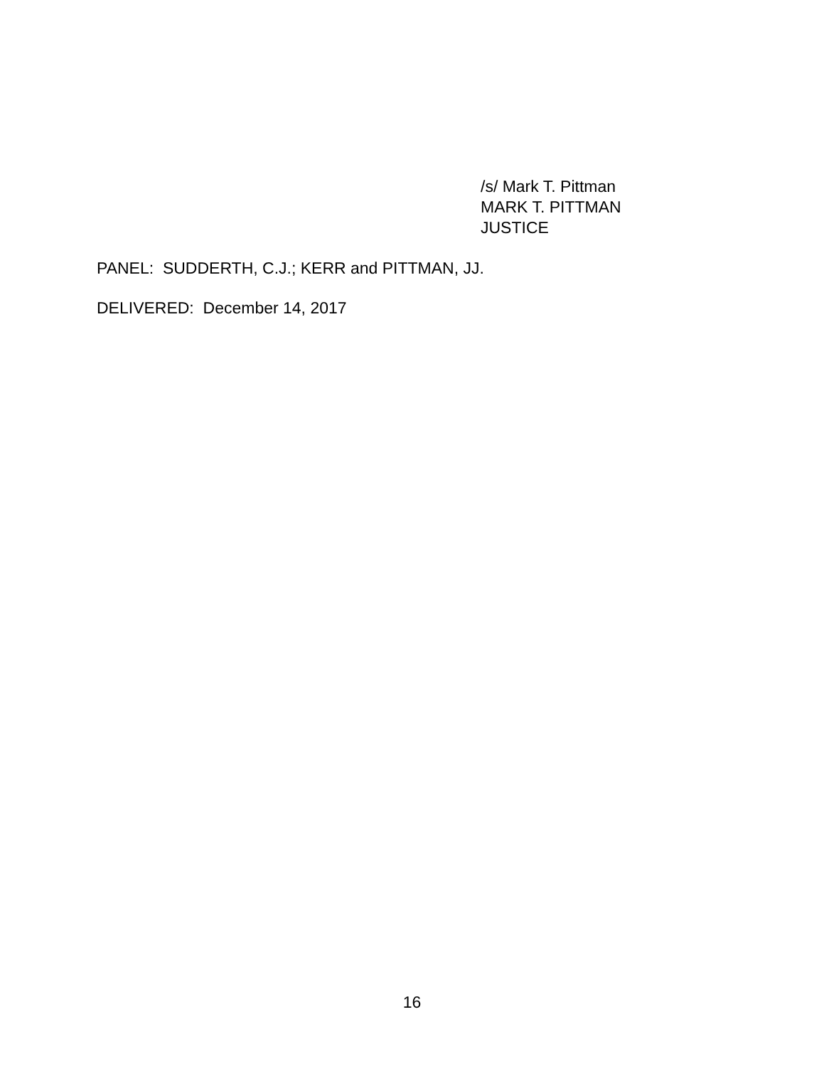/s/ Mark T. Pittman
MARK T. PITTMAN
JUSTICE
PANEL: SUDDERTH, C.J.; KERR and PITTMAN, JJ.
DELIVERED: December 14, 2017
16